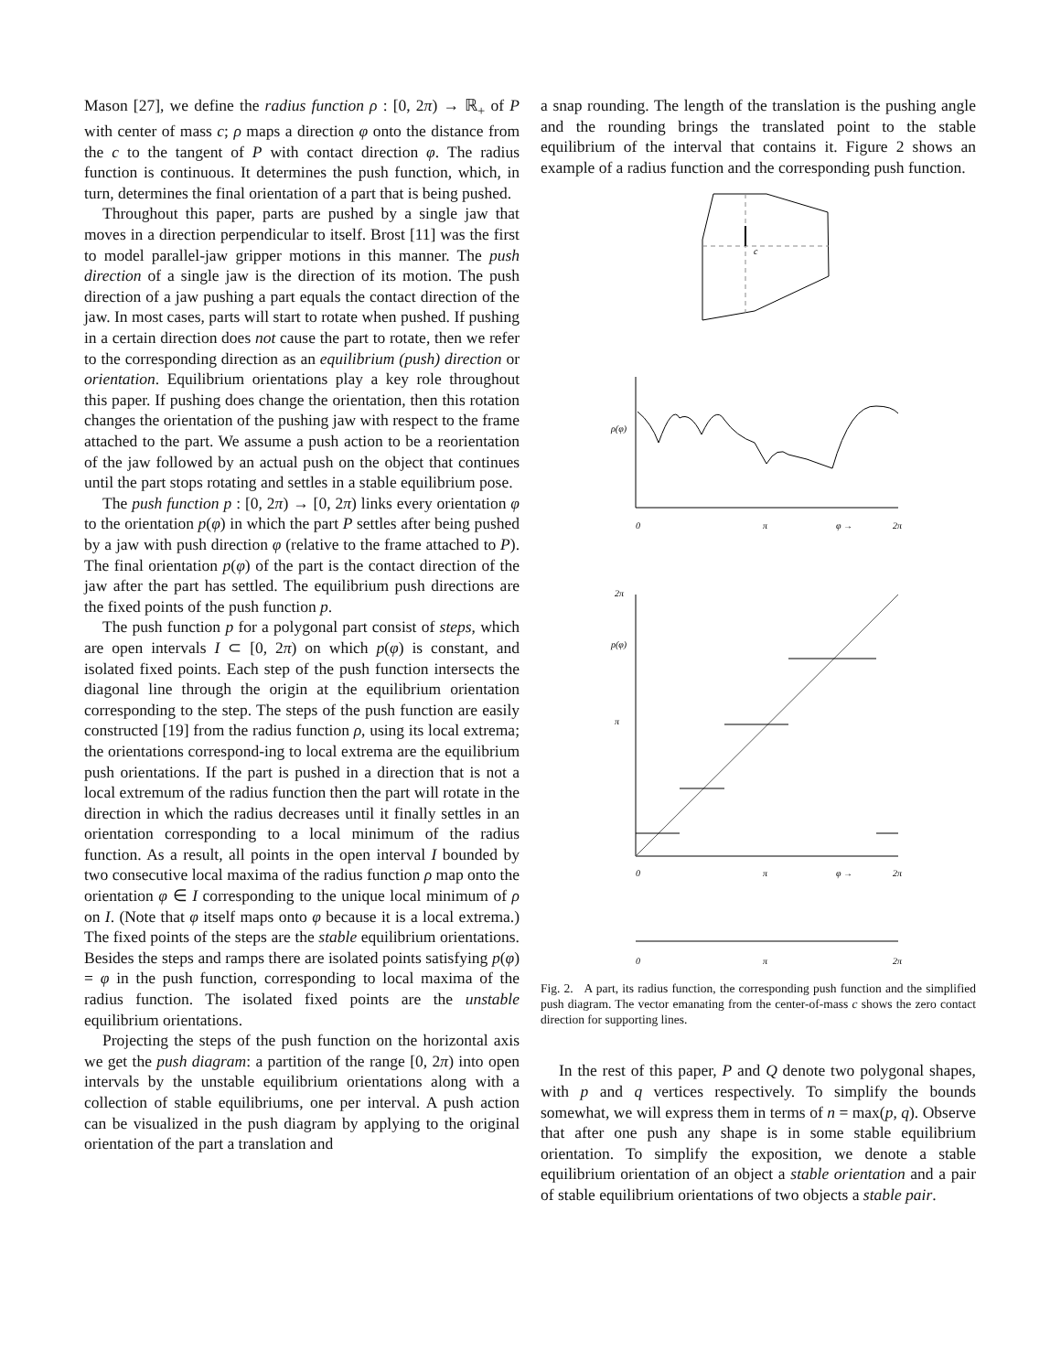Mason [27], we define the radius function ρ : [0, 2π) → ℝ<sub>+</sub> of P with center of mass c; ρ maps a direction φ onto the distance from the c to the tangent of P with contact direction φ. The radius function is continuous. It determines the push function, which, in turn, determines the final orientation of a part that is being pushed.
Throughout this paper, parts are pushed by a single jaw that moves in a direction perpendicular to itself. Brost [11] was the first to model parallel-jaw gripper motions in this manner. The push direction of a single jaw is the direction of its motion. The push direction of a jaw pushing a part equals the contact direction of the jaw. In most cases, parts will start to rotate when pushed. If pushing in a certain direction does not cause the part to rotate, then we refer to the corresponding direction as an equilibrium (push) direction or orientation. Equilibrium orientations play a key role throughout this paper. If pushing does change the orientation, then this rotation changes the orientation of the pushing jaw with respect to the frame attached to the part. We assume a push action to be a reorientation of the jaw followed by an actual push on the object that continues until the part stops rotating and settles in a stable equilibrium pose.
The push function p : [0, 2π) → [0, 2π) links every orientation φ to the orientation p(φ) in which the part P settles after being pushed by a jaw with push direction φ (relative to the frame attached to P). The final orientation p(φ) of the part is the contact direction of the jaw after the part has settled. The equilibrium push directions are the fixed points of the push function p.
The push function p for a polygonal part consist of steps, which are open intervals I ⊂ [0, 2π) on which p(φ) is constant, and isolated fixed points. Each step of the push function intersects the diagonal line through the origin at the equilibrium orientation corresponding to the step. The steps of the push function are easily constructed [19] from the radius function ρ, using its local extrema; the orientations correspond-ing to local extrema are the equilibrium push orientations. If the part is pushed in a direction that is not a local extremum of the radius function then the part will rotate in the direction in which the radius decreases until it finally settles in an orientation corresponding to a local minimum of the radius function. As a result, all points in the open interval I bounded by two consecutive local maxima of the radius function ρ map onto the orientation φ ∈ I corresponding to the unique local minimum of ρ on I. (Note that φ itself maps onto φ because it is a local extrema.) The fixed points of the steps are the stable equilibrium orientations. Besides the steps and ramps there are isolated points satisfying p(φ) = φ in the push function, corresponding to local maxima of the radius function. The isolated fixed points are the unstable equilibrium orientations.
Projecting the steps of the push function on the horizontal axis we get the push diagram: a partition of the range [0, 2π) into open intervals by the unstable equilibrium orientations along with a collection of stable equilibriums, one per interval. A push action can be visualized in the push diagram by applying to the original orientation of the part a translation and
a snap rounding. The length of the translation is the pushing angle and the rounding brings the translated point to the stable equilibrium of the interval that contains it. Figure 2 shows an example of a radius function and the corresponding push function.
c
ρ(φ)
0
π
φ →
2π
2π
p(φ)
π
0
π
φ →
2π
0
π
2π
Fig. 2. A part, its radius function, the corresponding push function and the simplified push diagram. The vector emanating from the center-of-mass c shows the zero contact direction for supporting lines.
In the rest of this paper, P and Q denote two polygonal shapes, with p and q vertices respectively. To simplify the bounds somewhat, we will express them in terms of n = max(p, q). Observe that after one push any shape is in some stable equilibrium orientation. To simplify the exposition, we denote a stable equilibrium orientation of an object a stable orientation and a pair of stable equilibrium orientations of two objects a stable pair.